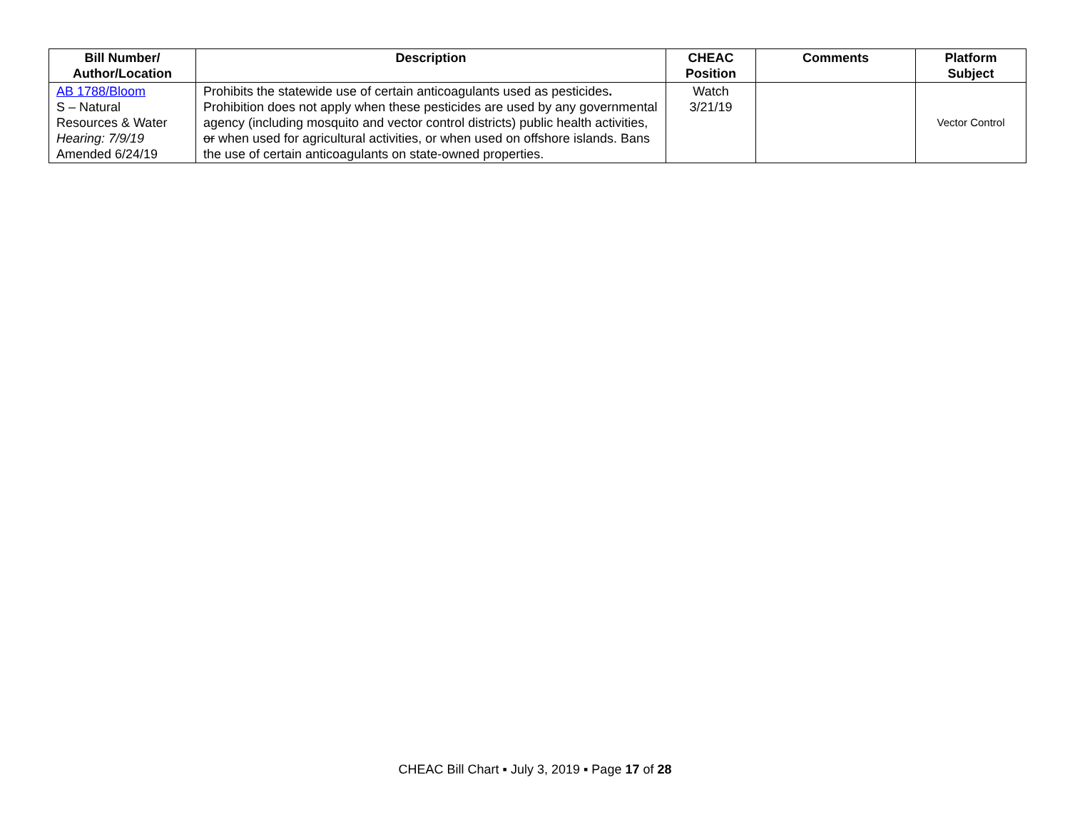| Bill Number/ Author/Location | Description | CHEAC Position | Comments | Platform Subject |
| --- | --- | --- | --- | --- |
| AB 1788/Bloom S – Natural Resources & Water Hearing: 7/9/19 Amended 6/24/19 | Prohibits the statewide use of certain anticoagulants used as pesticides . Prohibition does not apply when these pesticides are used by any governmental agency (including mosquito and vector control districts) public health activities, or when used for agricultural activities, or when used on offshore islands. Bans the use of certain anticoagulants on state-owned properties. | Watch 3/21/19 | | Vector Control |
CHEAC Bill Chart ▪ July 3, 2019 ▪ Page 17 of 28